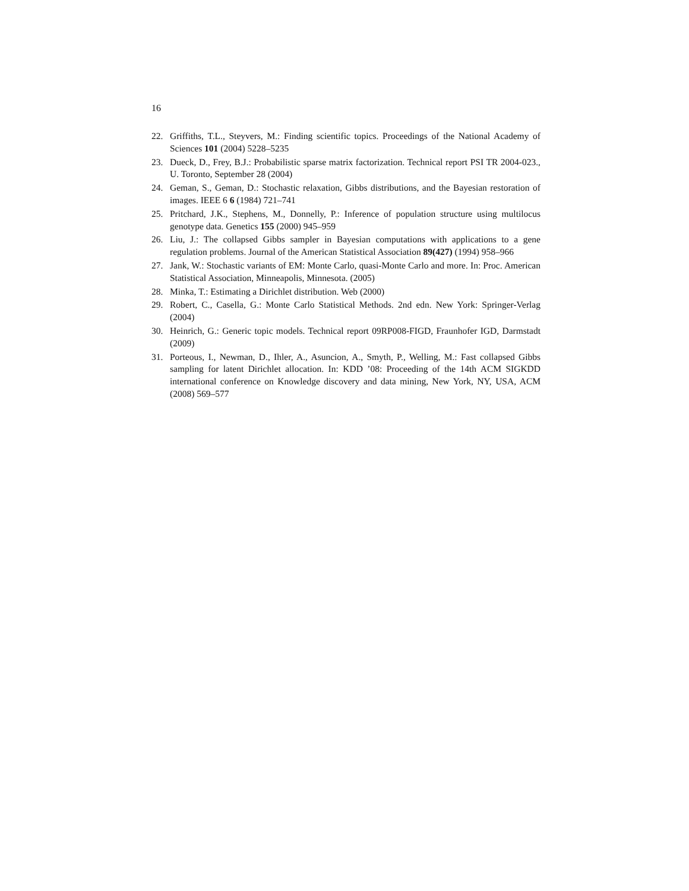16
22. Griffiths, T.L., Steyvers, M.: Finding scientific topics. Proceedings of the National Academy of Sciences 101 (2004) 5228–5235
23. Dueck, D., Frey, B.J.: Probabilistic sparse matrix factorization. Technical report PSI TR 2004-023., U. Toronto, September 28 (2004)
24. Geman, S., Geman, D.: Stochastic relaxation, Gibbs distributions, and the Bayesian restoration of images. IEEE 6 6 (1984) 721–741
25. Pritchard, J.K., Stephens, M., Donnelly, P.: Inference of population structure using multilocus genotype data. Genetics 155 (2000) 945–959
26. Liu, J.: The collapsed Gibbs sampler in Bayesian computations with applications to a gene regulation problems. Journal of the American Statistical Association 89(427) (1994) 958–966
27. Jank, W.: Stochastic variants of EM: Monte Carlo, quasi-Monte Carlo and more. In: Proc. American Statistical Association, Minneapolis, Minnesota. (2005)
28. Minka, T.: Estimating a Dirichlet distribution. Web (2000)
29. Robert, C., Casella, G.: Monte Carlo Statistical Methods. 2nd edn. New York: Springer-Verlag (2004)
30. Heinrich, G.: Generic topic models. Technical report 09RP008-FIGD, Fraunhofer IGD, Darmstadt (2009)
31. Porteous, I., Newman, D., Ihler, A., Asuncion, A., Smyth, P., Welling, M.: Fast collapsed Gibbs sampling for latent Dirichlet allocation. In: KDD ’08: Proceeding of the 14th ACM SIGKDD international conference on Knowledge discovery and data mining, New York, NY, USA, ACM (2008) 569–577